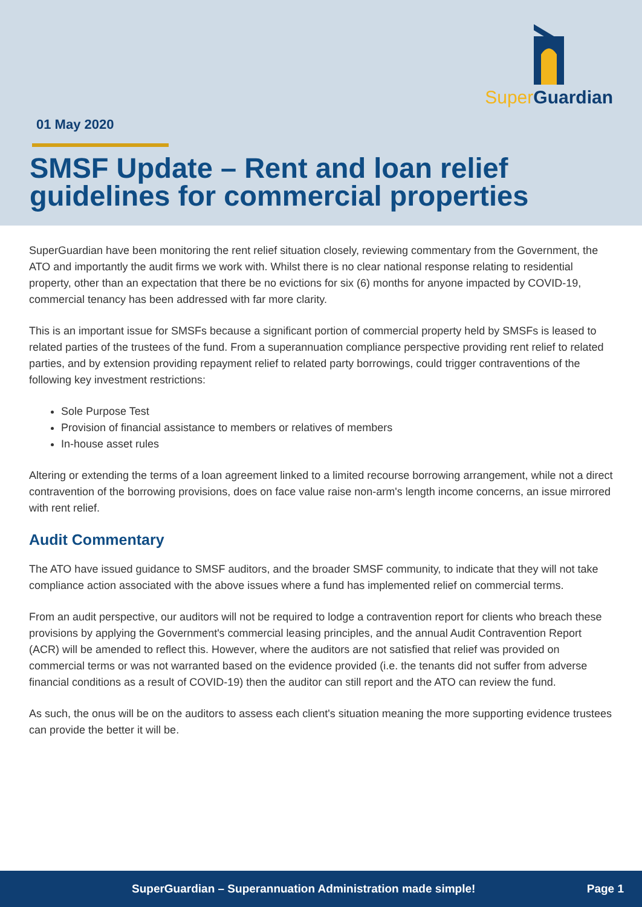Super Guardian
01 May 2020
SMSF Update – Rent and loan relief guidelines for commercial properties
SuperGuardian have been monitoring the rent relief situation closely, reviewing commentary from the Government, the ATO and importantly the audit firms we work with. Whilst there is no clear national response relating to residential property, other than an expectation that there be no evictions for six (6) months for anyone impacted by COVID-19, commercial tenancy has been addressed with far more clarity.
This is an important issue for SMSFs because a significant portion of commercial property held by SMSFs is leased to related parties of the trustees of the fund. From a superannuation compliance perspective providing rent relief to related parties, and by extension providing repayment relief to related party borrowings, could trigger contraventions of the following key investment restrictions:
Sole Purpose Test
Provision of financial assistance to members or relatives of members
In-house asset rules
Altering or extending the terms of a loan agreement linked to a limited recourse borrowing arrangement, while not a direct contravention of the borrowing provisions, does on face value raise non-arm's length income concerns, an issue mirrored with rent relief.
Audit Commentary
The ATO have issued guidance to SMSF auditors, and the broader SMSF community, to indicate that they will not take compliance action associated with the above issues where a fund has implemented relief on commercial terms.
From an audit perspective, our auditors will not be required to lodge a contravention report for clients who breach these provisions by applying the Government's commercial leasing principles, and the annual Audit Contravention Report (ACR) will be amended to reflect this. However, where the auditors are not satisfied that relief was provided on commercial terms or was not warranted based on the evidence provided (i.e. the tenants did not suffer from adverse financial conditions as a result of COVID-19) then the auditor can still report and the ATO can review the fund.
As such, the onus will be on the auditors to assess each client's situation meaning the more supporting evidence trustees can provide the better it will be.
SuperGuardian – Superannuation Administration made simple! Page 1